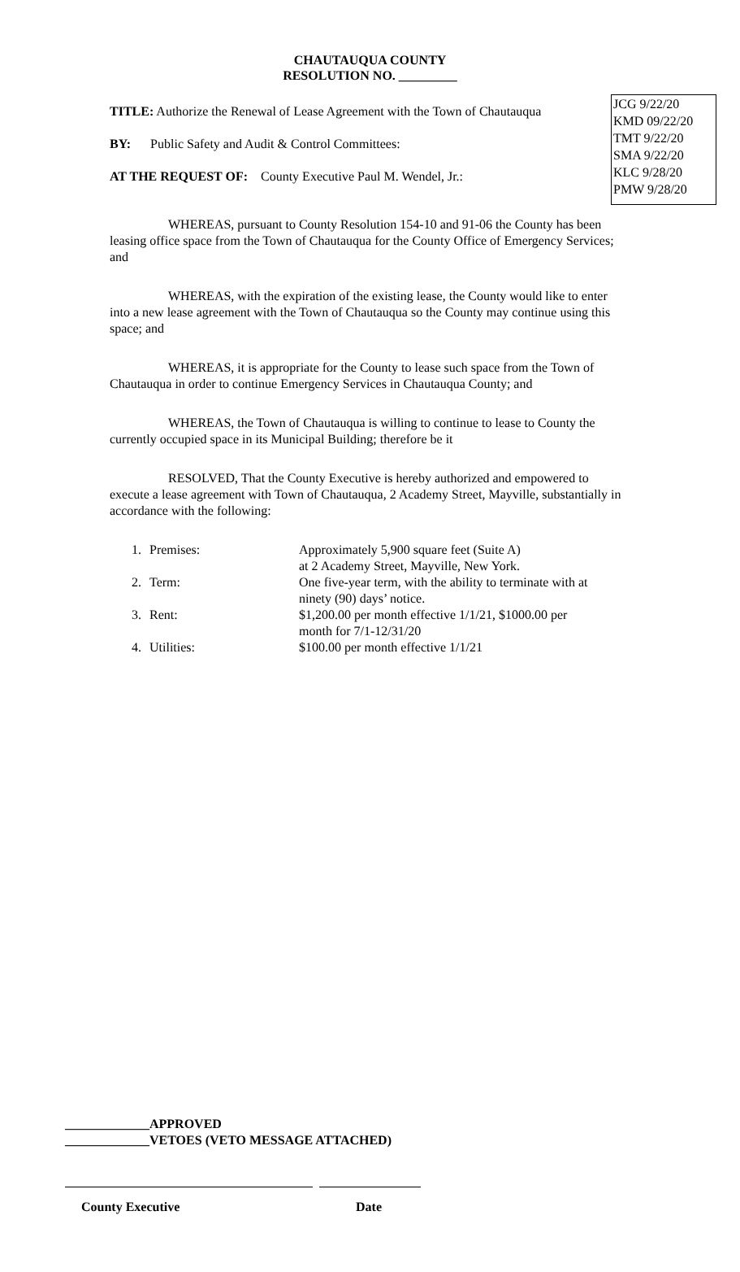JCG 9/22/20
KMD 09/22/20
TMT 9/22/20
SMA 9/22/20
KLC 9/28/20
PMW 9/28/20
CHAUTAUQUA COUNTY
RESOLUTION NO. _________
TITLE: Authorize the Renewal of Lease Agreement with the Town of Chautauqua
BY: Public Safety and Audit & Control Committees:
AT THE REQUEST OF: County Executive Paul M. Wendel, Jr.:
WHEREAS, pursuant to County Resolution 154-10 and 91-06 the County has been leasing office space from the Town of Chautauqua for the County Office of Emergency Services; and
WHEREAS, with the expiration of the existing lease, the County would like to enter into a new lease agreement with the Town of Chautauqua so the County may continue using this space; and
WHEREAS, it is appropriate for the County to lease such space from the Town of Chautauqua in order to continue Emergency Services in Chautauqua County; and
WHEREAS, the Town of Chautauqua is willing to continue to lease to County the currently occupied space in its Municipal Building; therefore be it
RESOLVED, That the County Executive is hereby authorized and empowered to execute a lease agreement with Town of Chautauqua, 2 Academy Street, Mayville, substantially in accordance with the following:
| 1. | Premises: | Approximately 5,900 square feet (Suite A) at 2 Academy Street, Mayville, New York. |
| 2. | Term: | One five-year term, with the ability to terminate with at ninety (90) days’ notice. |
| 3. | Rent: | $1,200.00 per month effective 1/1/21, $1000.00 per month for 7/1-12/31/20 |
| 4. | Utilities: | $100.00 per month effective 1/1/21 |
_____________APPROVED
_____________VETOES (VETO MESSAGE ATTACHED)
County Executive Date